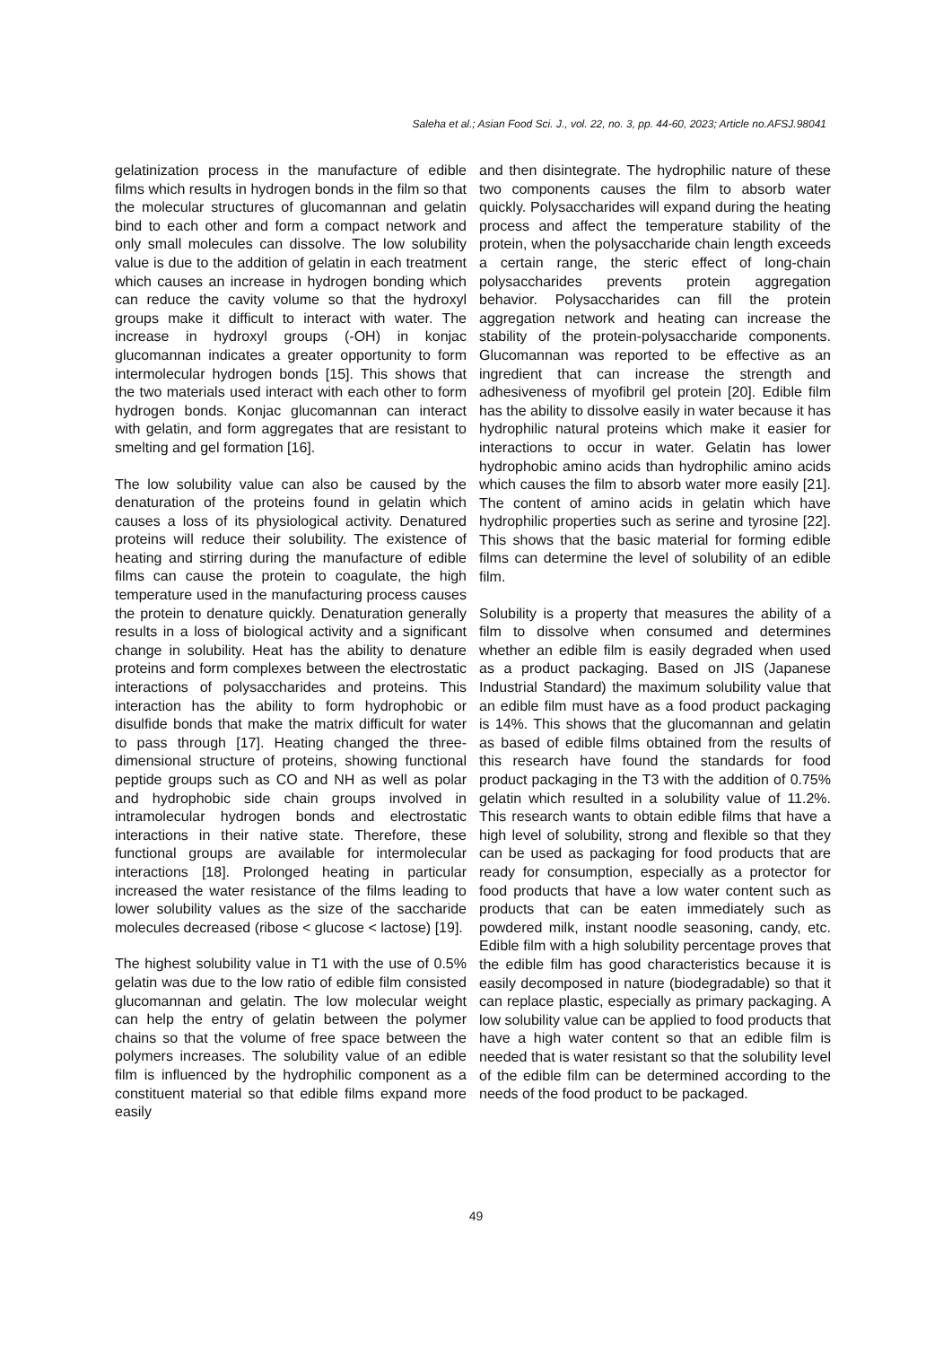Saleha et al.; Asian Food Sci. J., vol. 22, no. 3, pp. 44-60, 2023; Article no.AFSJ.98041
gelatinization process in the manufacture of edible films which results in hydrogen bonds in the film so that the molecular structures of glucomannan and gelatin bind to each other and form a compact network and only small molecules can dissolve. The low solubility value is due to the addition of gelatin in each treatment which causes an increase in hydrogen bonding which can reduce the cavity volume so that the hydroxyl groups make it difficult to interact with water. The increase in hydroxyl groups (-OH) in konjac glucomannan indicates a greater opportunity to form intermolecular hydrogen bonds [15]. This shows that the two materials used interact with each other to form hydrogen bonds. Konjac glucomannan can interact with gelatin, and form aggregates that are resistant to smelting and gel formation [16].
The low solubility value can also be caused by the denaturation of the proteins found in gelatin which causes a loss of its physiological activity. Denatured proteins will reduce their solubility. The existence of heating and stirring during the manufacture of edible films can cause the protein to coagulate, the high temperature used in the manufacturing process causes the protein to denature quickly. Denaturation generally results in a loss of biological activity and a significant change in solubility. Heat has the ability to denature proteins and form complexes between the electrostatic interactions of polysaccharides and proteins. This interaction has the ability to form hydrophobic or disulfide bonds that make the matrix difficult for water to pass through [17]. Heating changed the three-dimensional structure of proteins, showing functional peptide groups such as CO and NH as well as polar and hydrophobic side chain groups involved in intramolecular hydrogen bonds and electrostatic interactions in their native state. Therefore, these functional groups are available for intermolecular interactions [18]. Prolonged heating in particular increased the water resistance of the films leading to lower solubility values as the size of the saccharide molecules decreased (ribose < glucose < lactose) [19].
The highest solubility value in T1 with the use of 0.5% gelatin was due to the low ratio of edible film consisted glucomannan and gelatin. The low molecular weight can help the entry of gelatin between the polymer chains so that the volume of free space between the polymers increases. The solubility value of an edible film is influenced by the hydrophilic component as a constituent material so that edible films expand more easily
and then disintegrate. The hydrophilic nature of these two components causes the film to absorb water quickly. Polysaccharides will expand during the heating process and affect the temperature stability of the protein, when the polysaccharide chain length exceeds a certain range, the steric effect of long-chain polysaccharides prevents protein aggregation behavior. Polysaccharides can fill the protein aggregation network and heating can increase the stability of the protein-polysaccharide components. Glucomannan was reported to be effective as an ingredient that can increase the strength and adhesiveness of myofibril gel protein [20]. Edible film has the ability to dissolve easily in water because it has hydrophilic natural proteins which make it easier for interactions to occur in water. Gelatin has lower hydrophobic amino acids than hydrophilic amino acids which causes the film to absorb water more easily [21]. The content of amino acids in gelatin which have hydrophilic properties such as serine and tyrosine [22]. This shows that the basic material for forming edible films can determine the level of solubility of an edible film.
Solubility is a property that measures the ability of a film to dissolve when consumed and determines whether an edible film is easily degraded when used as a product packaging. Based on JIS (Japanese Industrial Standard) the maximum solubility value that an edible film must have as a food product packaging is 14%. This shows that the glucomannan and gelatin as based of edible films obtained from the results of this research have found the standards for food product packaging in the T3 with the addition of 0.75% gelatin which resulted in a solubility value of 11.2%. This research wants to obtain edible films that have a high level of solubility, strong and flexible so that they can be used as packaging for food products that are ready for consumption, especially as a protector for food products that have a low water content such as products that can be eaten immediately such as powdered milk, instant noodle seasoning, candy, etc. Edible film with a high solubility percentage proves that the edible film has good characteristics because it is easily decomposed in nature (biodegradable) so that it can replace plastic, especially as primary packaging. A low solubility value can be applied to food products that have a high water content so that an edible film is needed that is water resistant so that the solubility level of the edible film can be determined according to the needs of the food product to be packaged.
49